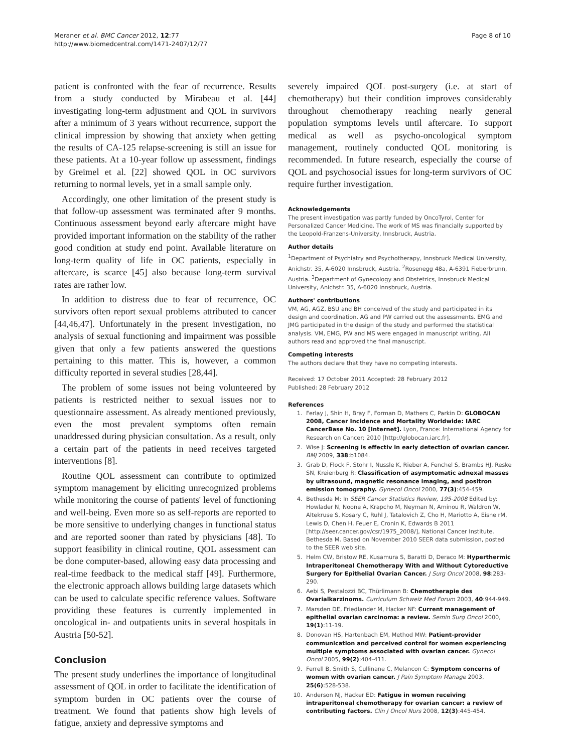Meraner et al. BMC Cancer 2012, 12:77
http://www.biomedcentral.com/1471-2407/12/77
Page 8 of 10
patient is confronted with the fear of recurrence. Results from a study conducted by Mirabeau et al. [44] investigating long-term adjustment and QOL in survivors after a minimum of 3 years without recurrence, support the clinical impression by showing that anxiety when getting the results of CA-125 relapse-screening is still an issue for these patients. At a 10-year follow up assessment, findings by Greimel et al. [22] showed QOL in OC survivors returning to normal levels, yet in a small sample only.
Accordingly, one other limitation of the present study is that follow-up assessment was terminated after 9 months. Continuous assessment beyond early aftercare might have provided important information on the stability of the rather good condition at study end point. Available literature on long-term quality of life in OC patients, especially in aftercare, is scarce [45] also because long-term survival rates are rather low.
In addition to distress due to fear of recurrence, OC survivors often report sexual problems attributed to cancer [44,46,47]. Unfortunately in the present investigation, no analysis of sexual functioning and impairment was possible given that only a few patients answered the questions pertaining to this matter. This is, however, a common difficulty reported in several studies [28,44].
The problem of some issues not being volunteered by patients is restricted neither to sexual issues nor to questionnaire assessment. As already mentioned previously, even the most prevalent symptoms often remain unaddressed during physician consultation. As a result, only a certain part of the patients in need receives targeted interventions [8].
Routine QOL assessment can contribute to optimized symptom management by eliciting unrecognized problems while monitoring the course of patients' level of functioning and well-being. Even more so as self-reports are reported to be more sensitive to underlying changes in functional status and are reported sooner than rated by physicians [48]. To support feasibility in clinical routine, QOL assessment can be done computer-based, allowing easy data processing and real-time feedback to the medical staff [49]. Furthermore, the electronic approach allows building large datasets which can be used to calculate specific reference values. Software providing these features is currently implemented in oncological in- and outpatients units in several hospitals in Austria [50-52].
Conclusion
The present study underlines the importance of longitudinal assessment of QOL in order to facilitate the identification of symptom burden in OC patients over the course of treatment. We found that patients show high levels of fatigue, anxiety and depressive symptoms and
severely impaired QOL post-surgery (i.e. at start of chemotherapy) but their condition improves considerably throughout chemotherapy reaching nearly general population symptoms levels until aftercare. To support medical as well as psycho-oncological symptom management, routinely conducted QOL monitoring is recommended. In future research, especially the course of QOL and psychosocial issues for long-term survivors of OC require further investigation.
Acknowledgements
The present investigation was partly funded by OncoTyrol, Center for Personalized Cancer Medicine. The work of MS was financially supported by the Leopold-Franzens-University, Innsbruck, Austria.
Author details
<sup>1</sup> Department of Psychiatry and Psychotherapy, Innsbruck Medical University, Anichstr. 35, A-6020 Innsbruck, Austria. <sup>2</sup>Rosenegg 48a, A-6391 Fieberbrunn, Austria. <sup>3</sup>Department of Gynecology and Obstetrics, Innsbruck Medical University, Anichstr. 35, A-6020 Innsbruck, Austria.
Authors' contributions
VM, AG, AGZ, BSU and BH conceived of the study and participated in its design and coordination. AG and PW carried out the assessments. EMG and JMG participated in the design of the study and performed the statistical analysis. VM, EMG, PW and MS were engaged in manuscript writing. All authors read and approved the final manuscript.
Competing interests
The authors declare that they have no competing interests.
Received: 17 October 2011 Accepted: 28 February 2012
Published: 28 February 2012
References
1. Ferlay J, Shin H, Bray F, Forman D, Mathers C, Parkin D: GLOBOCAN 2008, Cancer Incidence and Mortality Worldwide: IARC CancerBase No. 10 [Internet]. Lyon, France: International Agency for Research on Cancer; 2010 [http://globocan.iarc.fr].
2. Wise J: Screening is effectiv in early detection of ovarian cancer. BMJ 2009, 338:b1084.
3. Grab D, Flock F, Stohr I, Nussle K, Rieber A, Fenchel S, Brambs HJ, Reske SN, Kreienberg R: Classification of asymptomatic adnexal masses by ultrasound, magnetic resonance imaging, and positron emission tomography. Gynecol Oncol 2000, 77(3):454-459.
4. Bethesda M: In SEER Cancer Statistics Review, 195-2008 Edited by: Howlader N, Noone A, Krapcho M, Neyman N, Aminou R, Waldron W, Altekruse S, Kosary C, Ruhl J, Tatalovich Z, Cho H, Mariotto A, Eisne rM, Lewis D, Chen H, Feuer E, Cronin K, Edwards B 2011 [http://seer.cancer.gov/csr/1975_2008/], National Cancer Institute. Bethesda M. Based on November 2010 SEER data submission, posted to the SEER web site.
5. Helm CW, Bristow RE, Kusamura S, Baratti D, Deraco M: Hyperthermic Intraperitoneal Chemotherapy With and Without Cytoreductive Surgery for Epithelial Ovarian Cancer. J Surg Oncol 2008, 98:283-290.
6. Aebi S, Pestalozzi BC, Thürlimann B: Chemotherapie des Ovarialkarzinoms. Curriculum Schweiz Med Forum 2003, 40:944-949.
7. Marsden DE, Friedlander M, Hacker NF: Current management of epithelial ovarian carcinoma: a review. Semin Surg Oncol 2000, 19(1):11-19.
8. Donovan HS, Hartenbach EM, Method MW: Patient-provider communication and perceived control for women experiencing multiple symptoms associated with ovarian cancer. Gynecol Oncol 2005, 99(2):404-411.
9. Ferrell B, Smith S, Cullinane C, Melancon C: Symptom concerns of women with ovarian cancer. J Pain Symptom Manage 2003, 25(6):528-538.
10. Anderson NJ, Hacker ED: Fatigue in women receiving intraperitoneal chemotherapy for ovarian cancer: a review of contributing factors. Clin J Oncol Nurs 2008, 12(3):445-454.